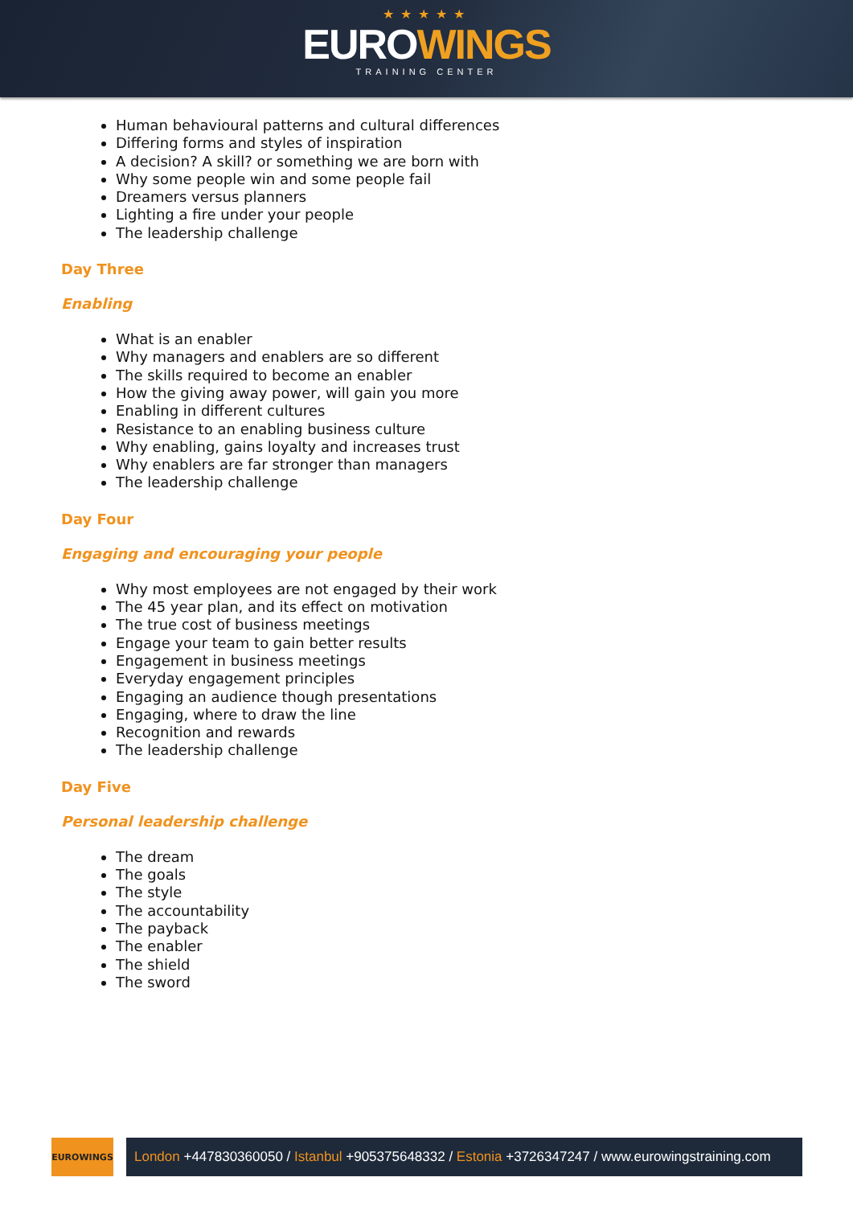★★★★★
EUROWINGS
TRAINING CENTER
Human behavioural patterns and cultural differences
Differing forms and styles of inspiration
A decision? A skill? or something we are born with
Why some people win and some people fail
Dreamers versus planners
Lighting a fire under your people
The leadership challenge
Day Three
Enabling
What is an enabler
Why managers and enablers are so different
The skills required to become an enabler
How the giving away power, will gain you more
Enabling in different cultures
Resistance to an enabling business culture
Why enabling, gains loyalty and increases trust
Why enablers are far stronger than managers
The leadership challenge
Day Four
Engaging and encouraging your people
Why most employees are not engaged by their work
The 45 year plan, and its effect on motivation
The true cost of business meetings
Engage your team to gain better results
Engagement in business meetings
Everyday engagement principles
Engaging an audience though presentations
Engaging, where to draw the line
Recognition and rewards
The leadership challenge
Day Five
Personal leadership challenge
The dream
The goals
The style
The accountability
The payback
The enabler
The shield
The sword
EUROWINGS
London +447830360050 / Istanbul +905375648332 / Estonia +3726347247 / www.eurowingstraining.com